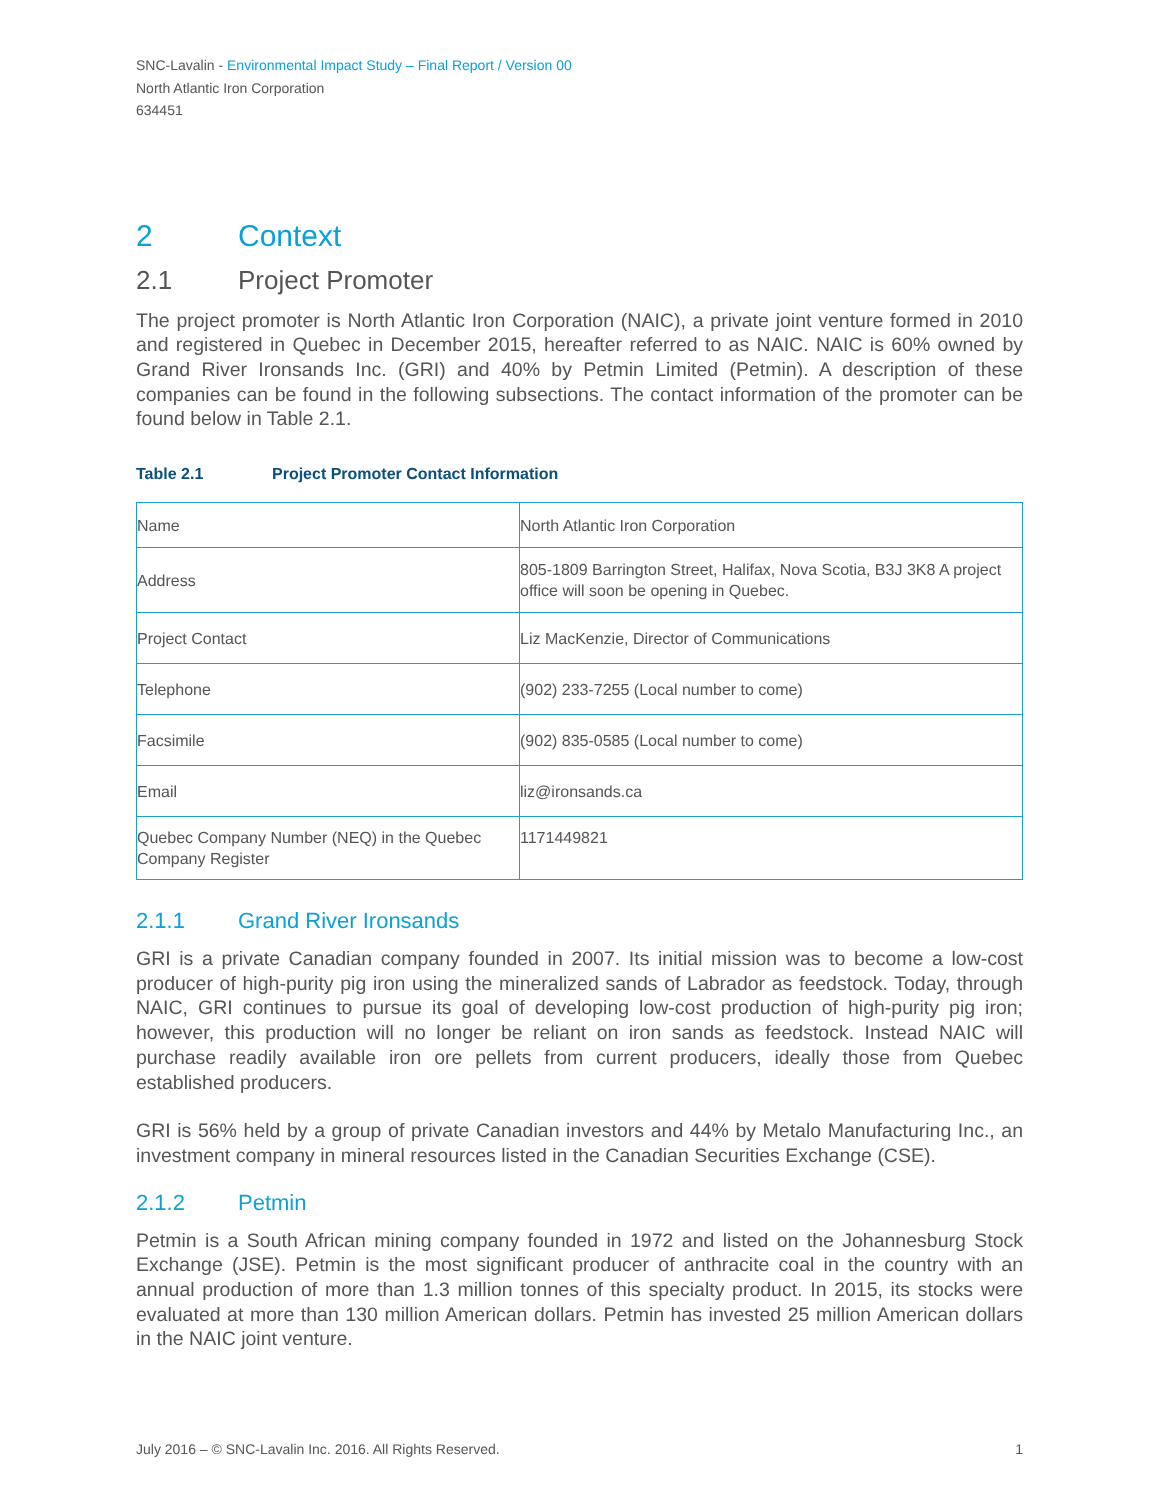SNC-Lavalin - Environmental Impact Study – Final Report / Version 00
North Atlantic Iron Corporation
634451
2 Context
2.1 Project Promoter
The project promoter is North Atlantic Iron Corporation (NAIC), a private joint venture formed in 2010 and registered in Quebec in December 2015, hereafter referred to as NAIC. NAIC is 60% owned by Grand River Ironsands Inc. (GRI) and 40% by Petmin Limited (Petmin). A description of these companies can be found in the following subsections. The contact information of the promoter can be found below in Table 2.1.
Table 2.1 Project Promoter Contact Information
| Name | North Atlantic Iron Corporation |
| Address | 805-1809 Barrington Street, Halifax, Nova Scotia, B3J 3K8 A project office will soon be opening in Quebec. |
| Project Contact | Liz MacKenzie, Director of Communications |
| Telephone | (902) 233-7255 (Local number to come) |
| Facsimile | (902) 835-0585 (Local number to come) |
| Email | liz@ironsands.ca |
| Quebec Company Number (NEQ) in the Quebec Company Register | 1171449821 |
2.1.1 Grand River Ironsands
GRI is a private Canadian company founded in 2007. Its initial mission was to become a low-cost producer of high-purity pig iron using the mineralized sands of Labrador as feedstock. Today, through NAIC, GRI continues to pursue its goal of developing low-cost production of high-purity pig iron; however, this production will no longer be reliant on iron sands as feedstock. Instead NAIC will purchase readily available iron ore pellets from current producers, ideally those from Quebec established producers.
GRI is 56% held by a group of private Canadian investors and 44% by Metalo Manufacturing Inc., an investment company in mineral resources listed in the Canadian Securities Exchange (CSE).
2.1.2 Petmin
Petmin is a South African mining company founded in 1972 and listed on the Johannesburg Stock Exchange (JSE). Petmin is the most significant producer of anthracite coal in the country with an annual production of more than 1.3 million tonnes of this specialty product. In 2015, its stocks were evaluated at more than 130 million American dollars. Petmin has invested 25 million American dollars in the NAIC joint venture.
July 2016 – © SNC-Lavalin Inc. 2016. All Rights Reserved. 1